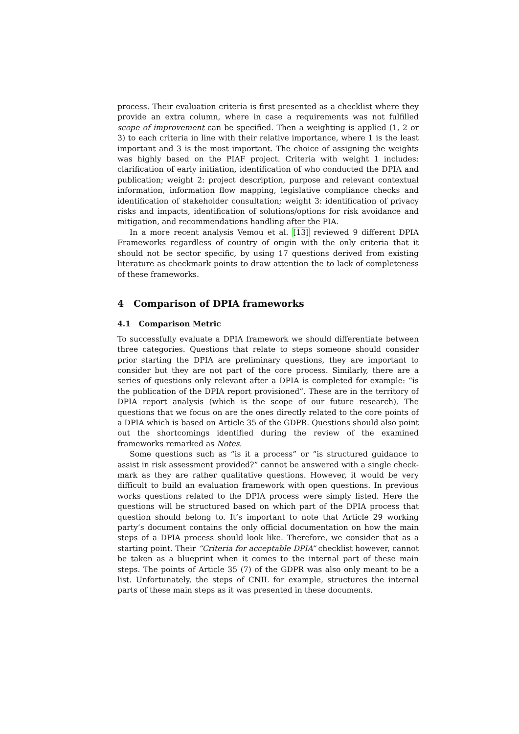process. Their evaluation criteria is first presented as a checklist where they provide an extra column, where in case a requirements was not fulfilled scope of improvement can be specified. Then a weighting is applied (1, 2 or 3) to each criteria in line with their relative importance, where 1 is the least important and 3 is the most important. The choice of assigning the weights was highly based on the PIAF project. Criteria with weight 1 includes: clarification of early initiation, identification of who conducted the DPIA and publication; weight 2: project description, purpose and relevant contextual information, information flow mapping, legislative compliance checks and identification of stakeholder consultation; weight 3: identification of privacy risks and impacts, identification of solutions/options for risk avoidance and mitigation, and recommendations handling after the PIA.
In a more recent analysis Vemou et al. [13] reviewed 9 different DPIA Frameworks regardless of country of origin with the only criteria that it should not be sector specific, by using 17 questions derived from existing literature as checkmark points to draw attention the to lack of completeness of these frameworks.
4 Comparison of DPIA frameworks
4.1 Comparison Metric
To successfully evaluate a DPIA framework we should differentiate between three categories. Questions that relate to steps someone should consider prior starting the DPIA are preliminary questions, they are important to consider but they are not part of the core process. Similarly, there are a series of questions only relevant after a DPIA is completed for example: “is the publication of the DPIA report provisioned”. These are in the territory of DPIA report analysis (which is the scope of our future research). The questions that we focus on are the ones directly related to the core points of a DPIA which is based on Article 35 of the GDPR. Questions should also point out the shortcomings identified during the review of the examined frameworks remarked as Notes.
Some questions such as “is it a process” or “is structured guidance to assist in risk assessment provided?” cannot be answered with a single check-mark as they are rather qualitative questions. However, it would be very difficult to build an evaluation framework with open questions. In previous works questions related to the DPIA process were simply listed. Here the questions will be structured based on which part of the DPIA process that question should belong to. It’s important to note that Article 29 working party’s document contains the only official documentation on how the main steps of a DPIA process should look like. Therefore, we consider that as a starting point. Their “Criteria for acceptable DPIA” checklist however, cannot be taken as a blueprint when it comes to the internal part of these main steps. The points of Article 35 (7) of the GDPR was also only meant to be a list. Unfortunately, the steps of CNIL for example, structures the internal parts of these main steps as it was presented in these documents.